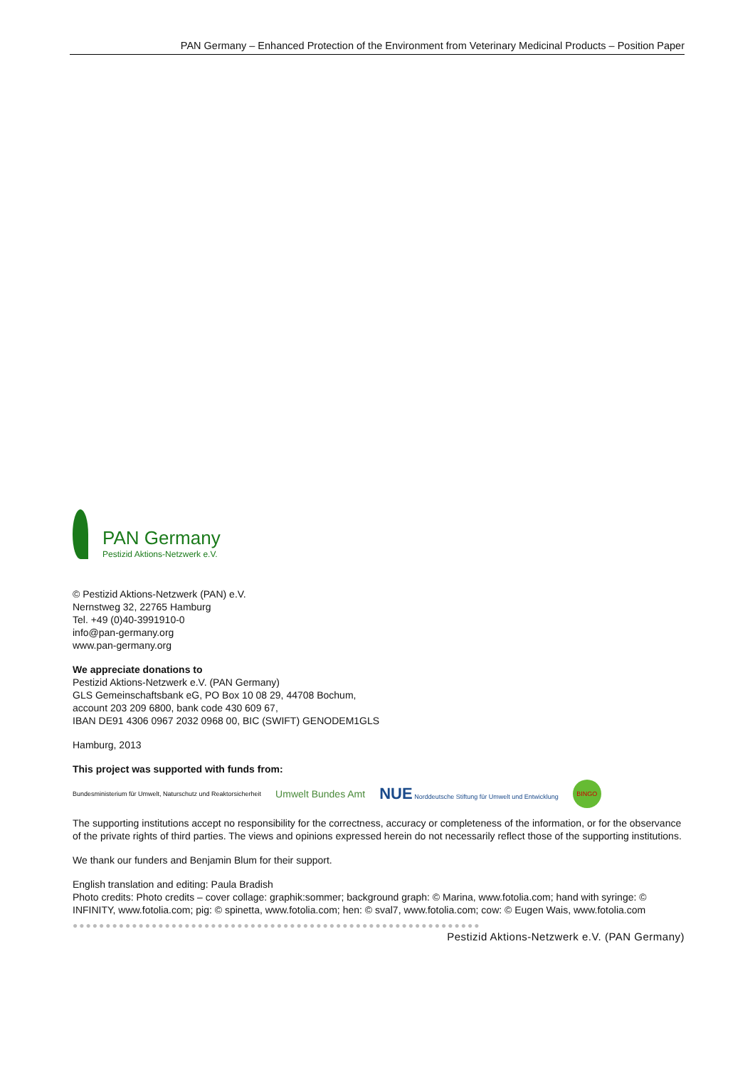PAN Germany – Enhanced Protection of the Environment from Veterinary Medicinal Products – Position Paper
PAN Germany
Pestizid Aktions-Netzwerk e.V.
© Pestizid Aktions-Netzwerk (PAN) e.V.
Nernstweg 32, 22765 Hamburg
Tel. +49 (0)40-3991910-0
info@pan-germany.org
www.pan-germany.org
We appreciate donations to
Pestizid Aktions-Netzwerk e.V. (PAN Germany)
GLS Gemeinschaftsbank eG, PO Box 10 08 29, 44708 Bochum,
account 203 209 6800, bank code 430 609 67,
IBAN DE91 4306 0967 2032 0968 00, BIC (SWIFT) GENODEM1GLS
Hamburg, 2013
This project was supported with funds from:
Bundesministerium für Umwelt, Naturschutz und Reaktorsicherheit Umwelt Bundes Amt NUE Norddeutsche Stiftung für Umwelt und Entwicklung BINGO
The supporting institutions accept no responsibility for the correctness, accuracy or completeness of the information, or for the observance of the private rights of third parties. The views and opinions expressed herein do not necessarily reflect those of the supporting institutions.
We thank our funders and Benjamin Blum for their support.
English translation and editing: Paula Bradish
Photo credits: Photo credits – cover collage: graphik:sommer; background graph: © Marina, www.fotolia.com; hand with syringe: © INFINITY, www.fotolia.com; pig: © spinetta, www.fotolia.com; hen: © sval7, www.fotolia.com; cow: © Eugen Wais, www.fotolia.com
●●●●●●●●●●●●●●●●●●●●●●●●●●●●●●●●●●●●●●●●●●●●●●●●●●●●●●●●●●●●●●
Pestizid Aktions-Netzwerk e.V. (PAN Germany)